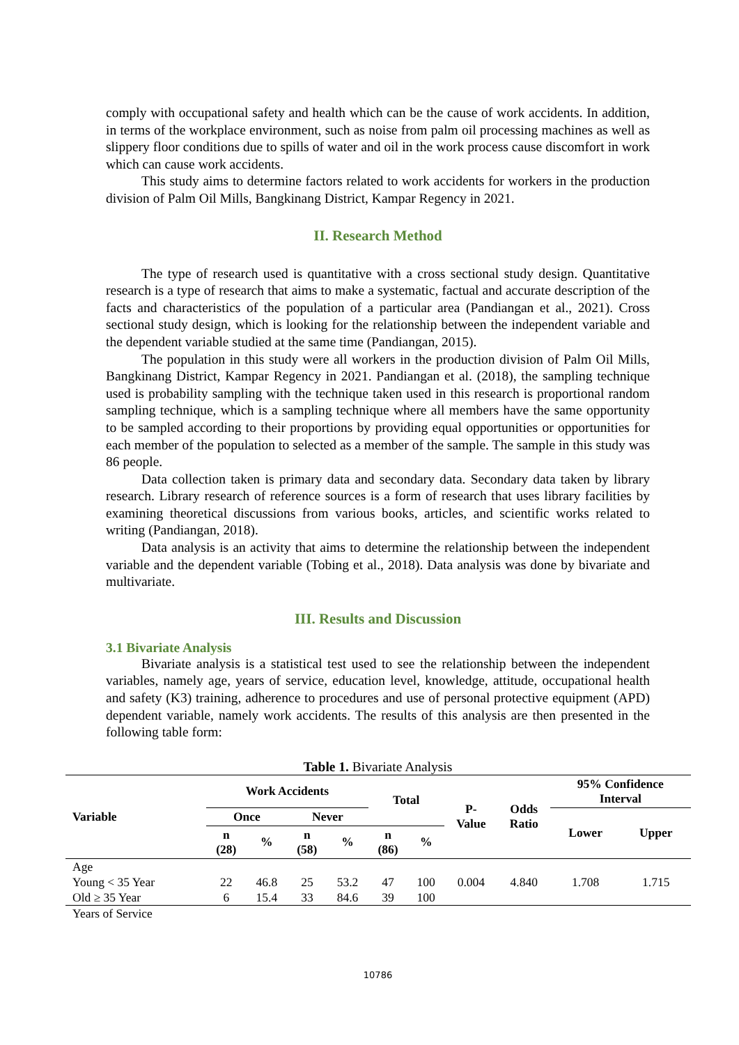comply with occupational safety and health which can be the cause of work accidents. In addition, in terms of the workplace environment, such as noise from palm oil processing machines as well as slippery floor conditions due to spills of water and oil in the work process cause discomfort in work which can cause work accidents.
This study aims to determine factors related to work accidents for workers in the production division of Palm Oil Mills, Bangkinang District, Kampar Regency in 2021.
II. Research Method
The type of research used is quantitative with a cross sectional study design. Quantitative research is a type of research that aims to make a systematic, factual and accurate description of the facts and characteristics of the population of a particular area (Pandiangan et al., 2021). Cross sectional study design, which is looking for the relationship between the independent variable and the dependent variable studied at the same time (Pandiangan, 2015).
The population in this study were all workers in the production division of Palm Oil Mills, Bangkinang District, Kampar Regency in 2021. Pandiangan et al. (2018), the sampling technique used is probability sampling with the technique taken used in this research is proportional random sampling technique, which is a sampling technique where all members have the same opportunity to be sampled according to their proportions by providing equal opportunities or opportunities for each member of the population to selected as a member of the sample. The sample in this study was 86 people.
Data collection taken is primary data and secondary data. Secondary data taken by library research. Library research of reference sources is a form of research that uses library facilities by examining theoretical discussions from various books, articles, and scientific works related to writing (Pandiangan, 2018).
Data analysis is an activity that aims to determine the relationship between the independent variable and the dependent variable (Tobing et al., 2018). Data analysis was done by bivariate and multivariate.
III. Results and Discussion
3.1 Bivariate Analysis
Bivariate analysis is a statistical test used to see the relationship between the independent variables, namely age, years of service, education level, knowledge, attitude, occupational health and safety (K3) training, adherence to procedures and use of personal protective equipment (APD) dependent variable, namely work accidents. The results of this analysis are then presented in the following table form:
Table 1. Bivariate Analysis
| Variable | Work Accidents | | | | Total | | P- Value | Odds Ratio | 95% Confidence Interval | |
| --- | --- | --- | --- | --- | --- | --- | --- | --- | --- | --- |
| | Once | | Never | | | | | | Lower | Upper |
| | n (28) | % | n (58) | % | n (86) | % | | | | |
| Age | | | | | | | | | | |
| Young < 35 Year | 22 | 46.8 | 25 | 53.2 | 47 | 100 | 0.004 | 4.840 | 1.708 | 1.715 |
| Old ≥ 35 Year | 6 | 15.4 | 33 | 84.6 | 39 | 100 | | | | |
| Years of Service | | | | | | | | | | |
10786